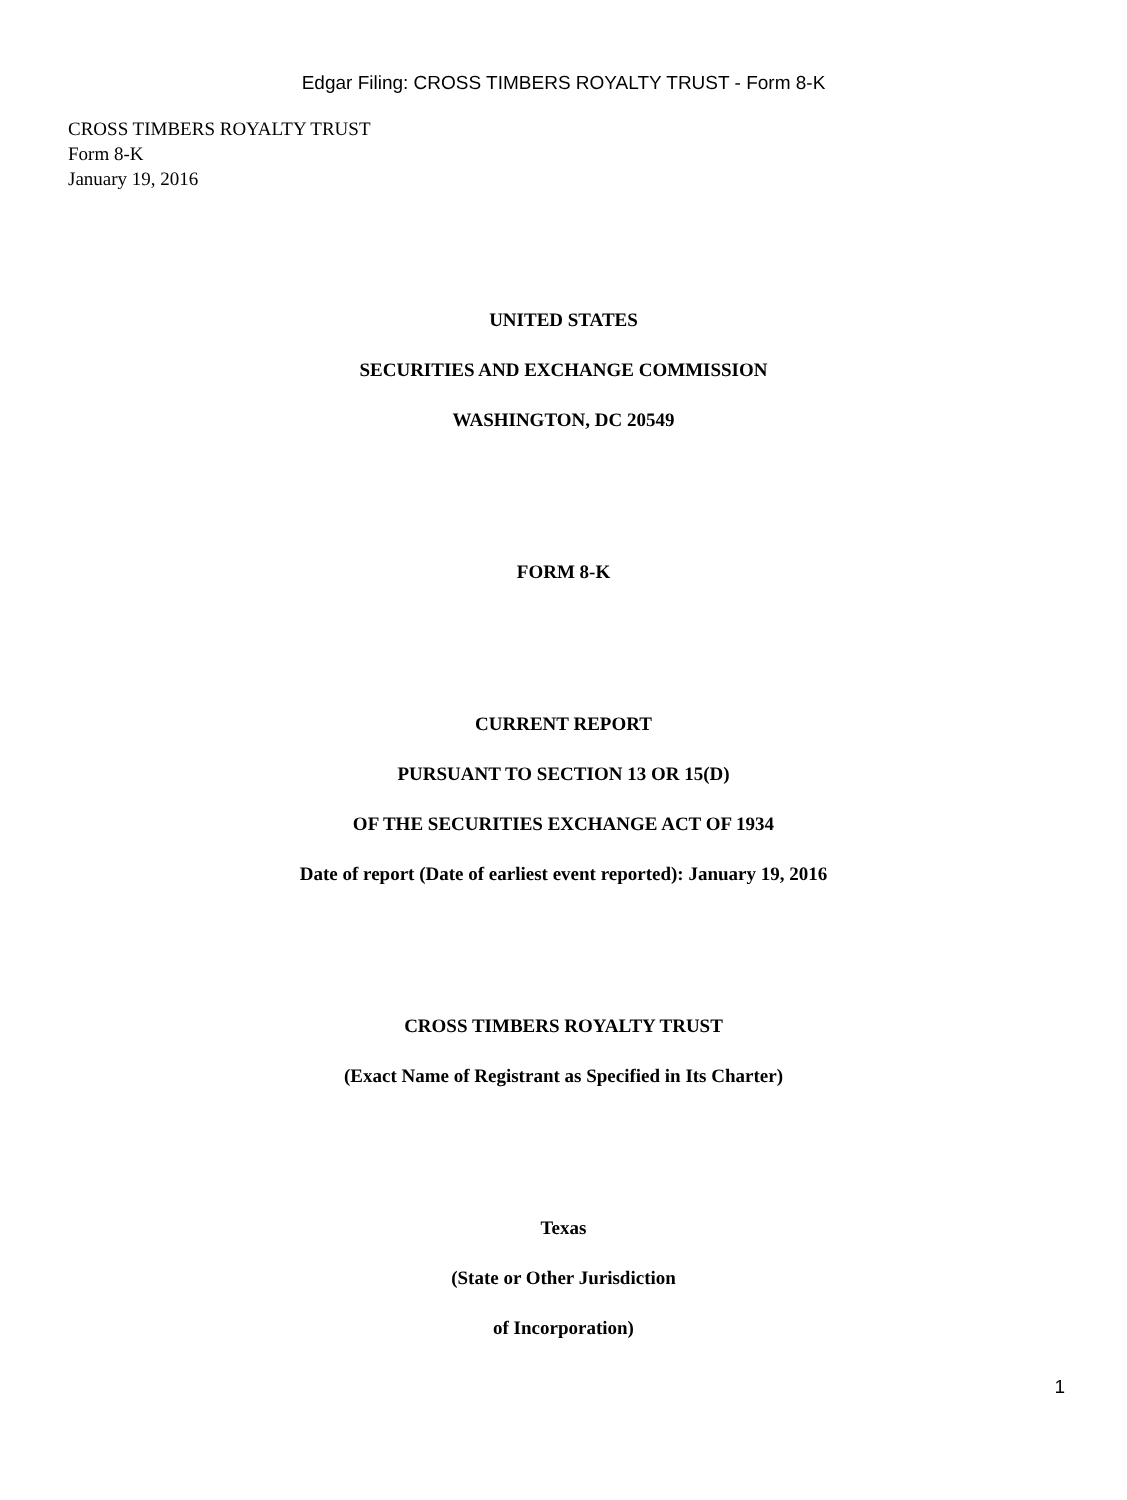Edgar Filing: CROSS TIMBERS ROYALTY TRUST - Form 8-K
CROSS TIMBERS ROYALTY TRUST
Form 8-K
January 19, 2016
UNITED STATES
SECURITIES AND EXCHANGE COMMISSION
WASHINGTON, DC 20549
FORM 8-K
CURRENT REPORT
PURSUANT TO SECTION 13 OR 15(D)
OF THE SECURITIES EXCHANGE ACT OF 1934
Date of report (Date of earliest event reported): January 19, 2016
CROSS TIMBERS ROYALTY TRUST
(Exact Name of Registrant as Specified in Its Charter)
Texas
(State or Other Jurisdiction
of Incorporation)
1